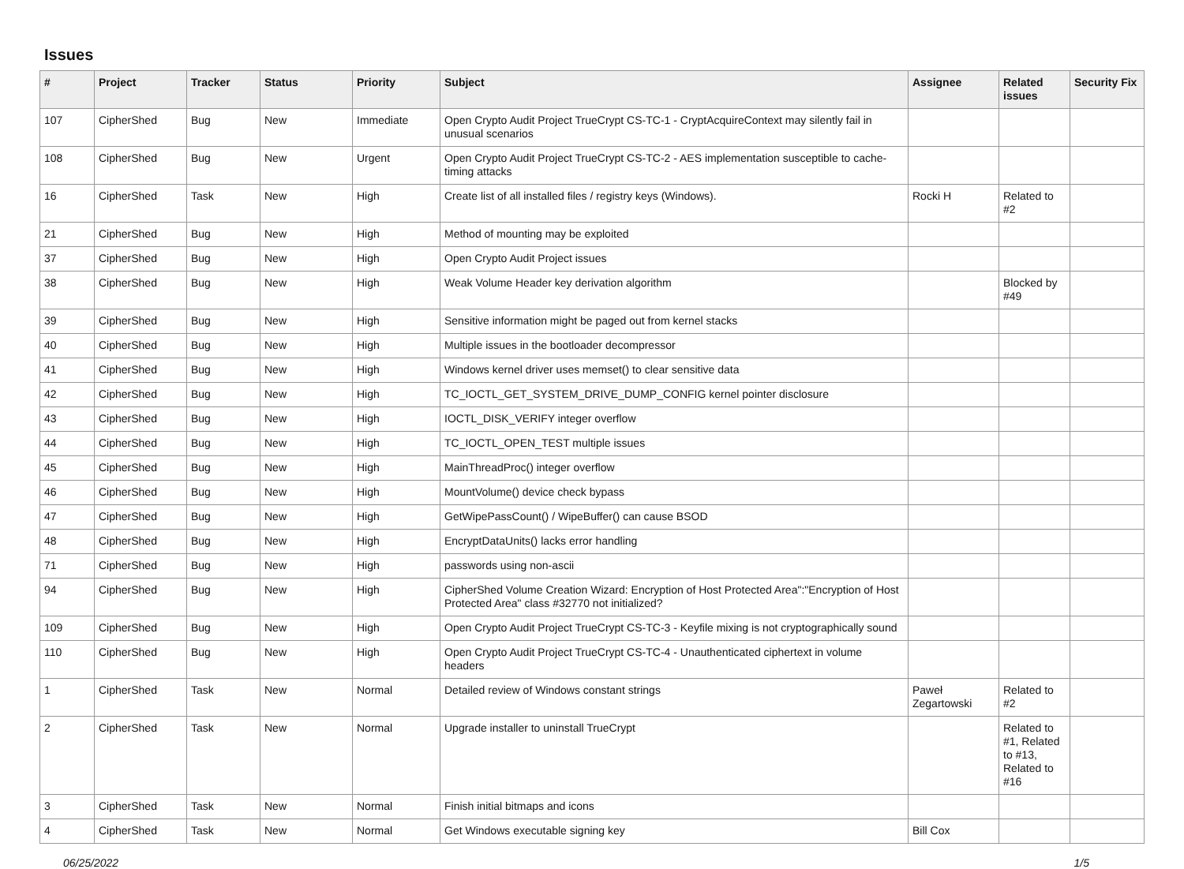Issues
| # | Project | Tracker | Status | Priority | Subject | Assignee | Related issues | Security Fix |
| --- | --- | --- | --- | --- | --- | --- | --- | --- |
| 107 | CipherShed | Bug | New | Immediate | Open Crypto Audit Project TrueCrypt CS-TC-1 - CryptAcquireContext may silently fail in unusual scenarios | | | |
| 108 | CipherShed | Bug | New | Urgent | Open Crypto Audit Project TrueCrypt CS-TC-2 - AES implementation susceptible to cache-timing attacks | | | |
| 16 | CipherShed | Task | New | High | Create list of all installed files / registry keys (Windows). | Rocki H | Related to #2 | |
| 21 | CipherShed | Bug | New | High | Method of mounting may be exploited | | | |
| 37 | CipherShed | Bug | New | High | Open Crypto Audit Project issues | | | |
| 38 | CipherShed | Bug | New | High | Weak Volume Header key derivation algorithm | | Blocked by #49 | |
| 39 | CipherShed | Bug | New | High | Sensitive information might be paged out from kernel stacks | | | |
| 40 | CipherShed | Bug | New | High | Multiple issues in the bootloader decompressor | | | |
| 41 | CipherShed | Bug | New | High | Windows kernel driver uses memset() to clear sensitive data | | | |
| 42 | CipherShed | Bug | New | High | TC_IOCTL_GET_SYSTEM_DRIVE_DUMP_CONFIG kernel pointer disclosure | | | |
| 43 | CipherShed | Bug | New | High | IOCTL_DISK_VERIFY integer overflow | | | |
| 44 | CipherShed | Bug | New | High | TC_IOCTL_OPEN_TEST multiple issues | | | |
| 45 | CipherShed | Bug | New | High | MainThreadProc() integer overflow | | | |
| 46 | CipherShed | Bug | New | High | MountVolume() device check bypass | | | |
| 47 | CipherShed | Bug | New | High | GetWipePassCount() / WipeBuffer() can cause BSOD | | | |
| 48 | CipherShed | Bug | New | High | EncryptDataUnits() lacks error handling | | | |
| 71 | CipherShed | Bug | New | High | passwords using non-ascii | | | |
| 94 | CipherShed | Bug | New | High | CipherShed Volume Creation Wizard: Encryption of Host Protected Area":"Encryption of Host Protected Area" class #32770 not initialized? | | | |
| 109 | CipherShed | Bug | New | High | Open Crypto Audit Project TrueCrypt CS-TC-3 - Keyfile mixing is not cryptographically sound | | | |
| 110 | CipherShed | Bug | New | High | Open Crypto Audit Project TrueCrypt CS-TC-4 - Unauthenticated ciphertext in volume headers | | | |
| 1 | CipherShed | Task | New | Normal | Detailed review of Windows constant strings | Paweł Zegartowski | Related to #2 | |
| 2 | CipherShed | Task | New | Normal | Upgrade installer to uninstall TrueCrypt | | Related to #1, Related to #13, Related to #16 | |
| 3 | CipherShed | Task | New | Normal | Finish initial bitmaps and icons | | | |
| 4 | CipherShed | Task | New | Normal | Get Windows executable signing key | Bill Cox | | |
06/25/2022 1/5